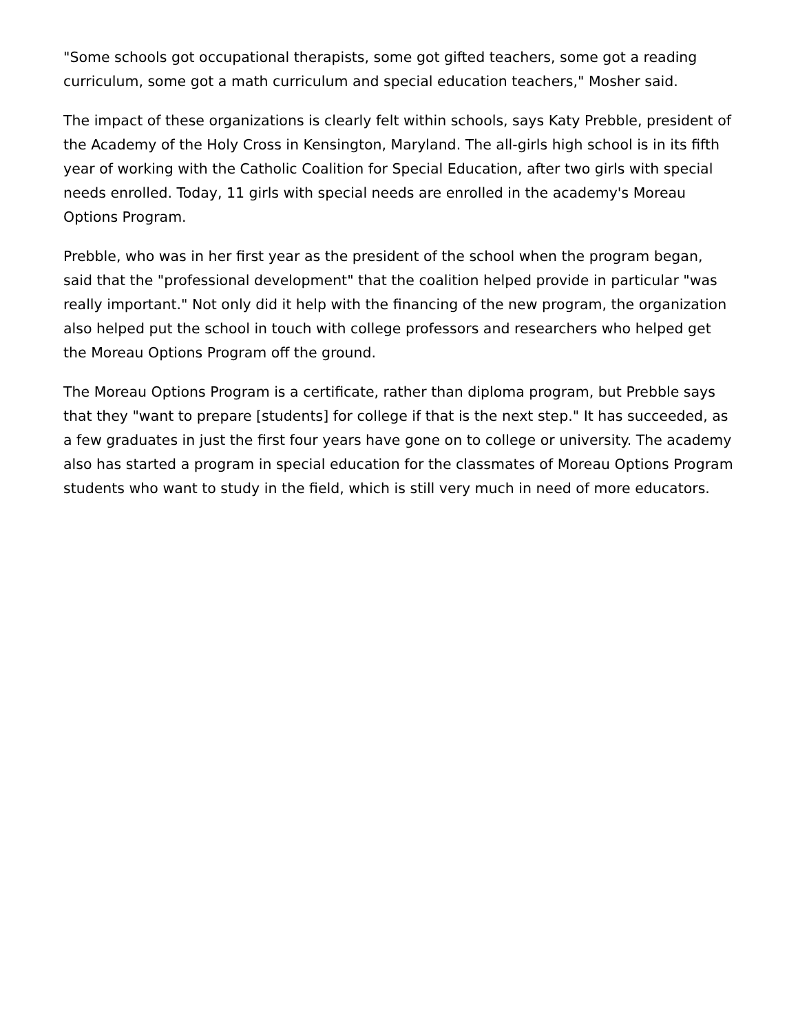"Some schools got occupational therapists, some got gifted teachers, some got a reading curriculum, some got a math curriculum and special education teachers," Mosher said.
The impact of these organizations is clearly felt within schools, says Katy Prebble, president of the Academy of the Holy Cross in Kensington, Maryland. The all-girls high school is in its fifth year of working with the Catholic Coalition for Special Education, after two girls with special needs enrolled. Today, 11 girls with special needs are enrolled in the academy's Moreau Options Program.
Prebble, who was in her first year as the president of the school when the program began, said that the "professional development" that the coalition helped provide in particular "was really important." Not only did it help with the financing of the new program, the organization also helped put the school in touch with college professors and researchers who helped get the Moreau Options Program off the ground.
The Moreau Options Program is a certificate, rather than diploma program, but Prebble says that they "want to prepare [students] for college if that is the next step." It has succeeded, as a few graduates in just the first four years have gone on to college or university. The academy also has started a program in special education for the classmates of Moreau Options Program students who want to study in the field, which is still very much in need of more educators.